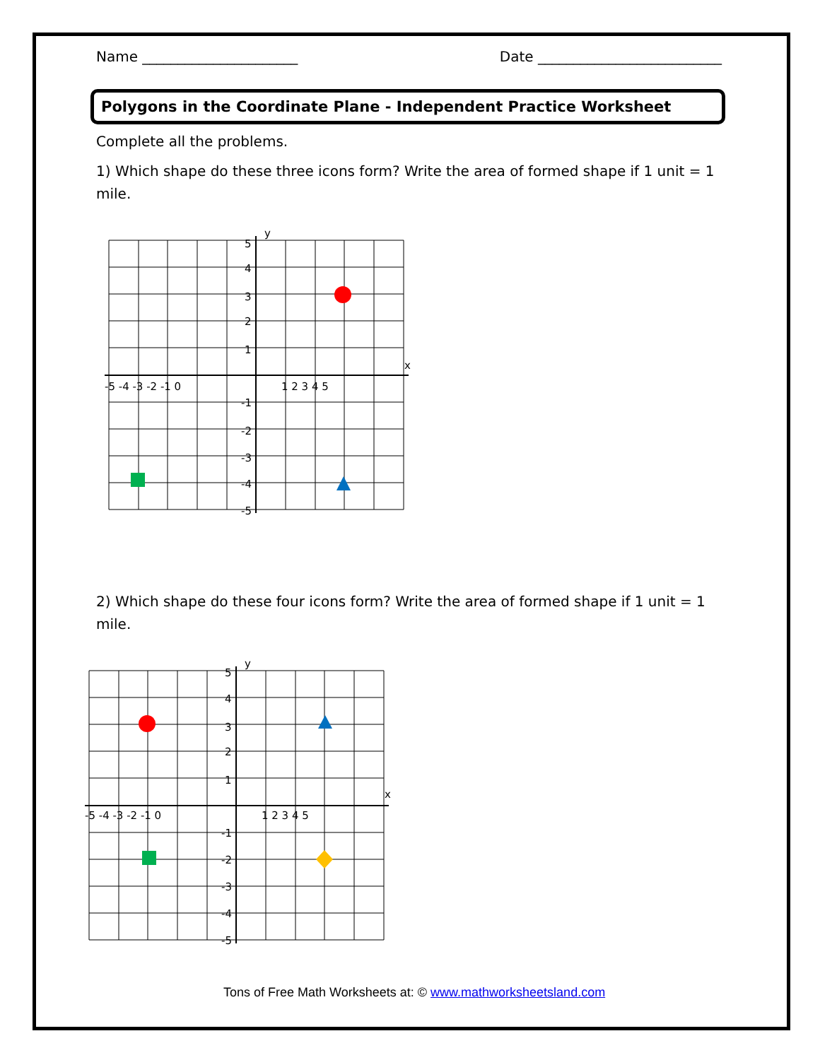Name ______________________ Date __________________________
Polygons in the Coordinate Plane - Independent Practice Worksheet
Complete all the problems.
1) Which shape do these three icons form? Write the area of formed shape if 1 unit = 1 mile.
y
x
-5 -4 -3 -2 -1 0
1 2 3 4 5
5
4
3
2
1
-1
-2
-3
-4
-5
2) Which shape do these four icons form? Write the area of formed shape if 1 unit = 1 mile.
y
x
-5 -4 -3 -2 -1 0
1 2 3 4 5
5
4
3
2
1
-1
-2
-3
-4
-5
Tons of Free Math Worksheets at: © www.mathworksheetsland.com